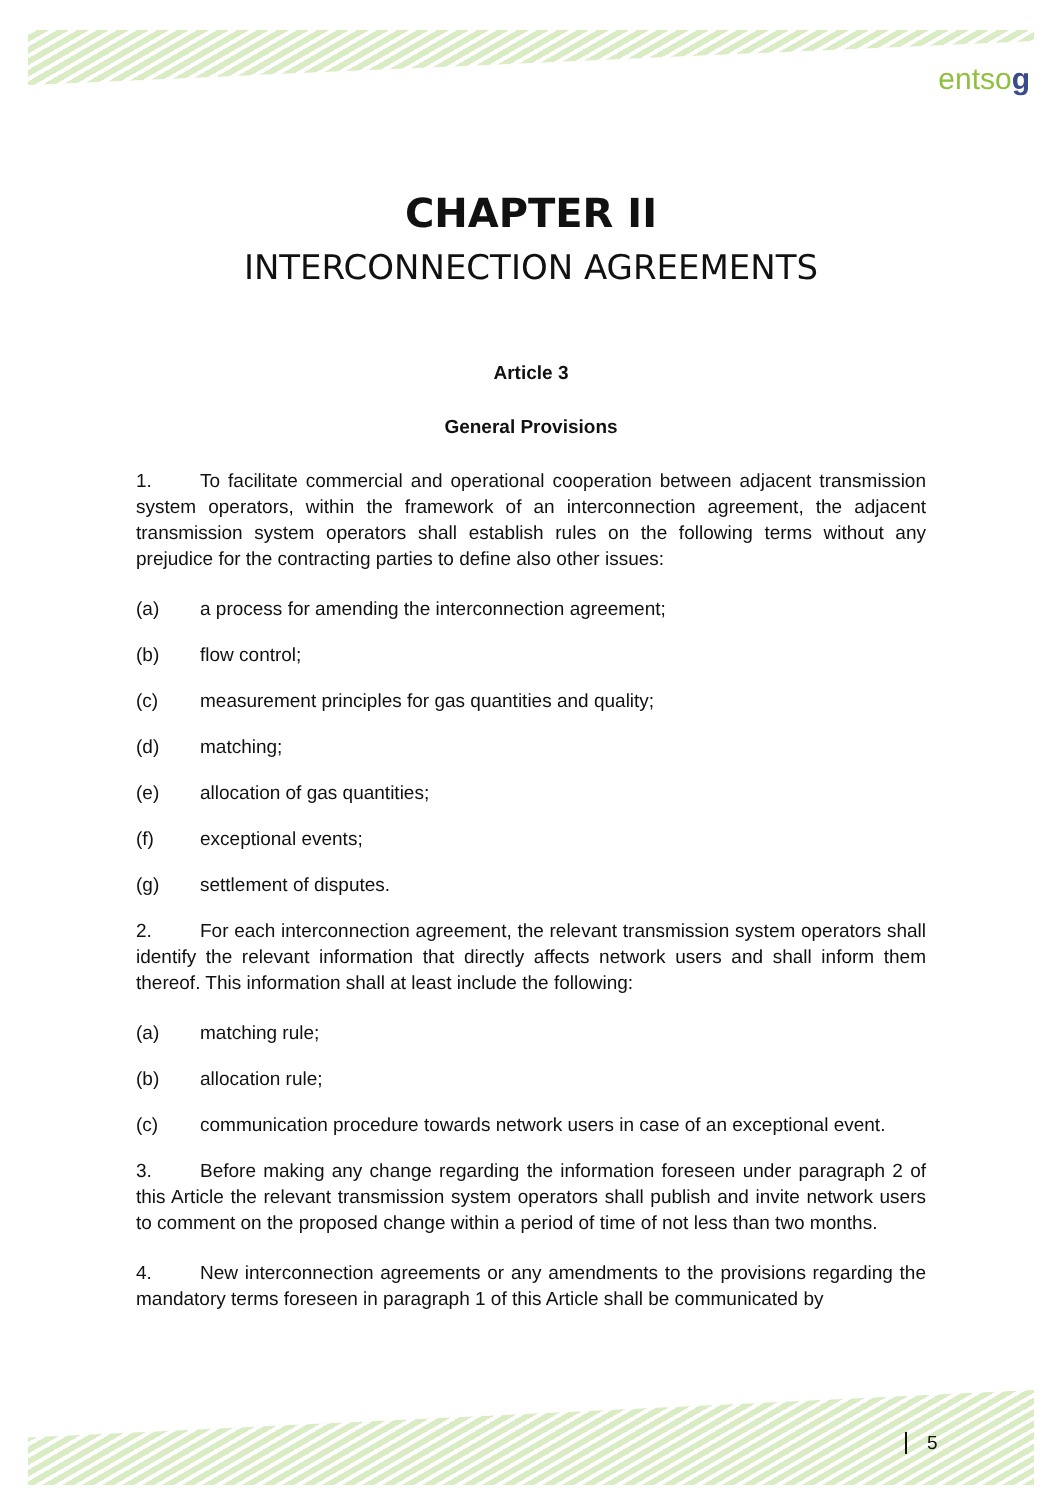entsog
CHAPTER II
INTERCONNECTION AGREEMENTS
Article 3
General Provisions
1. To facilitate commercial and operational cooperation between adjacent transmission system operators, within the framework of an interconnection agreement, the adjacent transmission system operators shall establish rules on the following terms without any prejudice for the contracting parties to define also other issues:
(a) a process for amending the interconnection agreement;
(b) flow control;
(c) measurement principles for gas quantities and quality;
(d) matching;
(e) allocation of gas quantities;
(f) exceptional events;
(g) settlement of disputes.
2. For each interconnection agreement, the relevant transmission system operators shall identify the relevant information that directly affects network users and shall inform them thereof. This information shall at least include the following:
(a) matching rule;
(b) allocation rule;
(c) communication procedure towards network users in case of an exceptional event.
3. Before making any change regarding the information foreseen under paragraph 2 of this Article the relevant transmission system operators shall publish and invite network users to comment on the proposed change within a period of time of not less than two months.
4. New interconnection agreements or any amendments to the provisions regarding the mandatory terms foreseen in paragraph 1 of this Article shall be communicated by
5